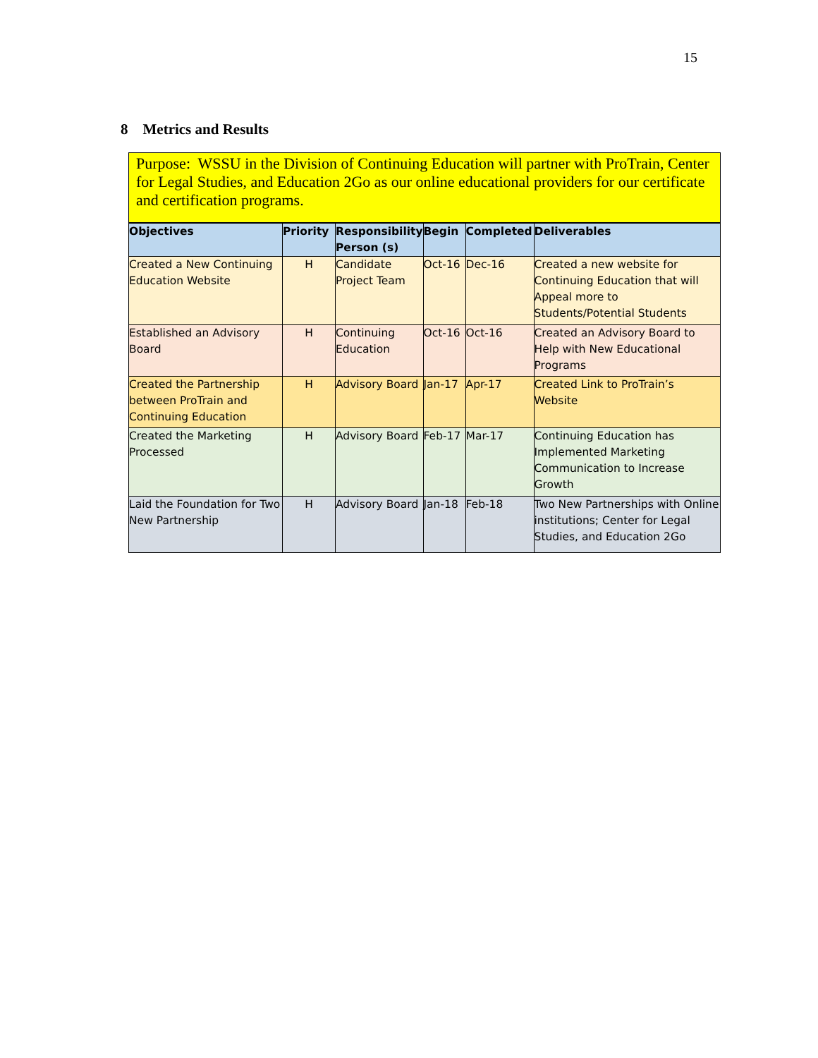15
8 Metrics and Results
Purpose: WSSU in the Division of Continuing Education will partner with ProTrain, Center for Legal Studies, and Education 2Go as our online educational providers for our certificate and certification programs.
| Objectives | Priority | Responsibility Person (s) | Begin | Completed | Deliverables |
| --- | --- | --- | --- | --- | --- |
| Created a New Continuing Education Website | H | Candidate Project Team | Oct-16 | Dec-16 | Created a new website for Continuing Education that will Appeal more to Students/Potential Students |
| Established an Advisory Board | H | Continuing Education | Oct-16 | Oct-16 | Created an Advisory Board to Help with New Educational Programs |
| Created the Partnership between ProTrain and Continuing Education | H | Advisory Board | Jan-17 | Apr-17 | Created Link to ProTrain’s Website |
| Created the Marketing Processed | H | Advisory Board | Feb-17 | Mar-17 | Continuing Education has Implemented Marketing Communication to Increase Growth |
| Laid the Foundation for Two New Partnership | H | Advisory Board | Jan-18 | Feb-18 | Two New Partnerships with Online institutions; Center for Legal Studies, and Education 2Go |